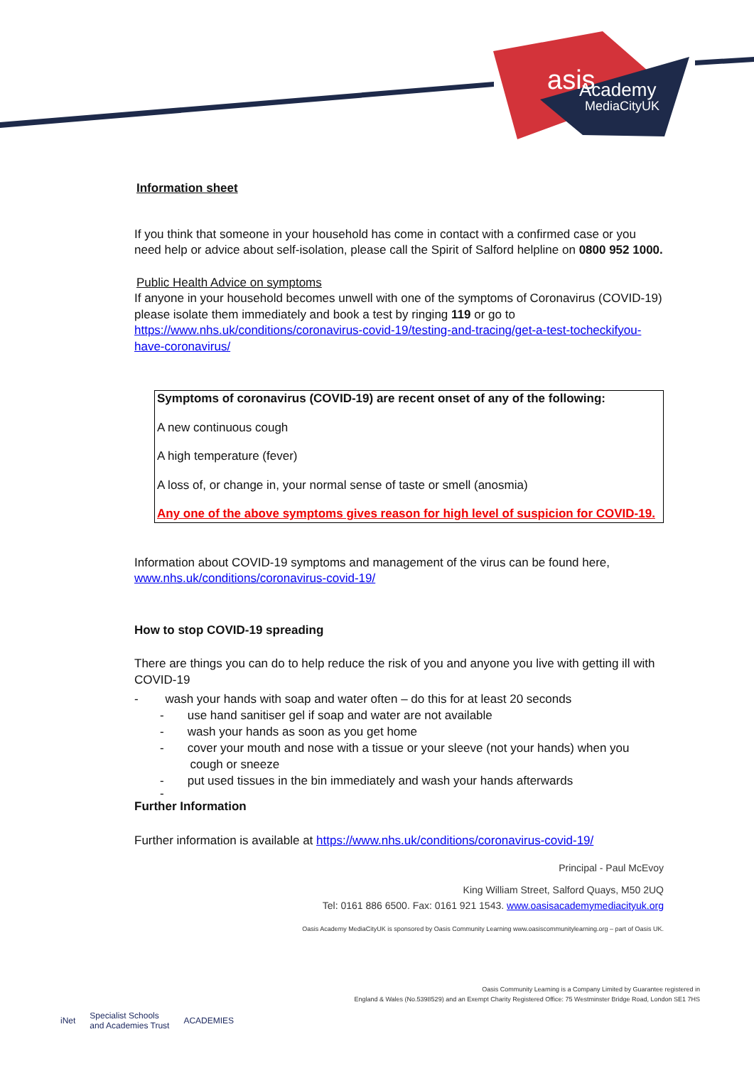asis
Academy
MediaCityUK
Information sheet
If you think that someone in your household has come in contact with a confirmed case or you need help or advice about self-isolation, please call the Spirit of Salford helpline on 0800 952 1000.
Public Health Advice on symptoms
If anyone in your household becomes unwell with one of the symptoms of Coronavirus (COVID-19) please isolate them immediately and book a test by ringing 119 or go to https://www.nhs.uk/conditions/coronavirus-covid-19/testing-and-tracing/get-a-test-tocheckifyou-have-coronavirus/
Symptoms of coronavirus (COVID-19) are recent onset of any of the following:
A new continuous cough
A high temperature (fever)
A loss of, or change in, your normal sense of taste or smell (anosmia)
Any one of the above symptoms gives reason for high level of suspicion for COVID-19.
Information about COVID-19 symptoms and management of the virus can be found here, www.nhs.uk/conditions/coronavirus-covid-19/
How to stop COVID-19 spreading
There are things you can do to help reduce the risk of you and anyone you live with getting ill with COVID-19
- wash your hands with soap and water often – do this for at least 20 seconds
- use hand sanitiser gel if soap and water are not available
- wash your hands as soon as you get home
- cover your mouth and nose with a tissue or your sleeve (not your hands) when you
cough or sneeze
- put used tissues in the bin immediately and wash your hands afterwards
-
Further Information
Further information is available at https://www.nhs.uk/conditions/coronavirus-covid-19/
Principal - Paul McEvoy
King William Street, Salford Quays, M50 2UQ
Tel: 0161 886 6500. Fax: 0161 921 1543. www.oasisacademymediacityuk.org
Oasis Academy MediaCityUK is sponsored by Oasis Community Learning www.oasiscommunitylearning.org – part of Oasis UK.
Oasis Community Learning is a Company Limited by Guarantee registered in
England & Wales (No.5398529) and an Exempt Charity Registered Office: 75 Westminster Bridge Road, London SE1 7HS
iNet Specialist Schools
and Academies Trust ACADEMIES